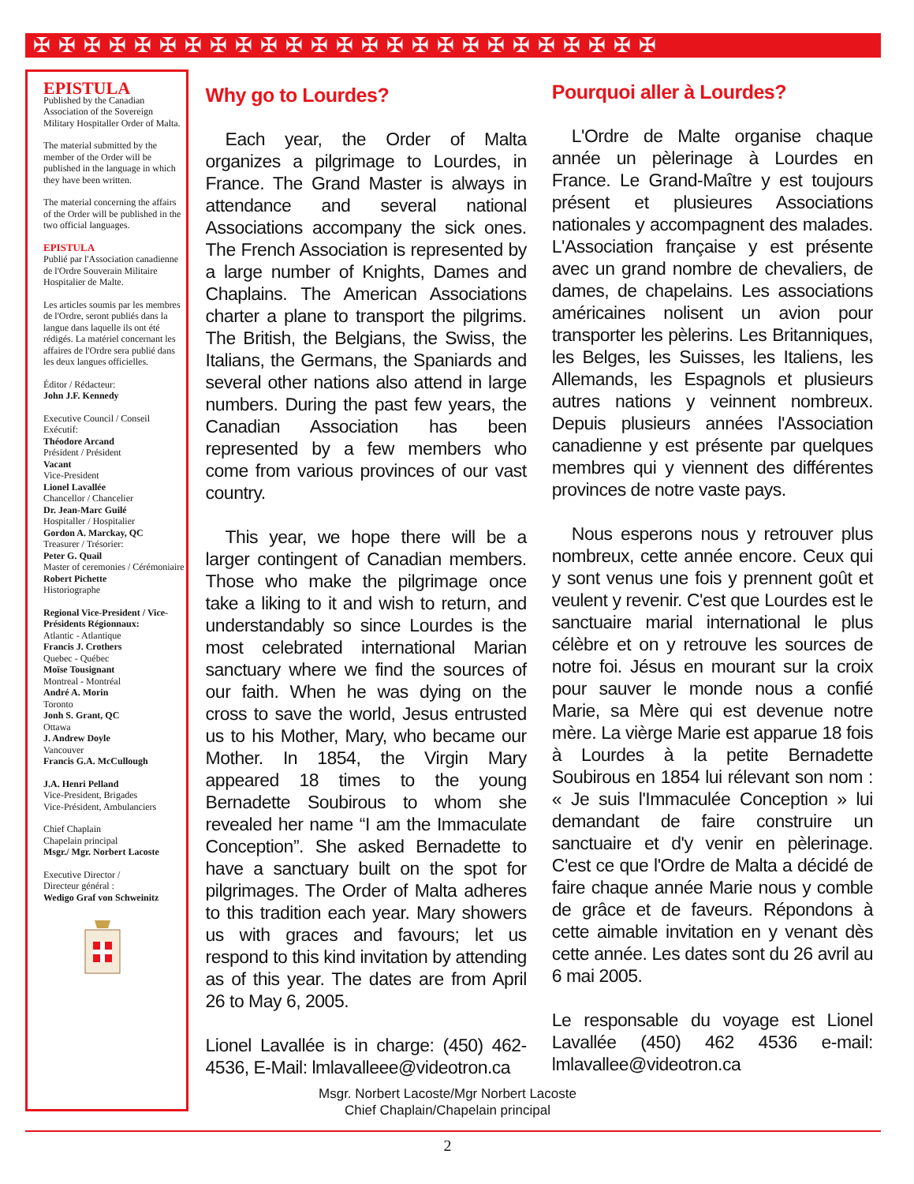✠✠✠✠✠✠✠✠✠✠✠✠✠✠✠✠✠✠✠✠✠✠✠✠✠
EPISTULA
Published by the Canadian Association of the Sovereign Military Hospitaller Order of Malta.
The material submitted by the member of the Order will be published in the language in which they have been written.
The material concerning the affairs of the Order will be published in the two official languages.
EPISTULA
Publié par l'Association canadienne de l'Ordre Souverain Militaire Hospitalier de Malte.
Les articles soumis par les membres de l'Ordre, seront publiés dans la langue dans laquelle ils ont été rédigés. La matériel concernant les affaires de l'Ordre sera publié dans les deux langues officielles.
Éditor / Rédacteur:
John J.F. Kennedy
Executive Council / Conseil Exécutif:
Théodore Arcand
Président / Président
Vacant
Vice-President
Lionel Lavallée
Chancellor / Chancelier
Dr. Jean-Marc Guilé
Hospitaller / Hospitalier
Gordon A. Marckay, QC
Treasurer / Trésorier:
Peter G. Quail
Master of ceremonies / Cérémoniaire
Robert Pichette
Historiographe
Regional Vice-President / Vice-Présidents Régionnaux:
Atlantic - Atlantique
Francis J. Crothers
Quebec - Québec
Moïse Tousignant
Montreal - Montréal
André A. Morin
Toronto
Jonh S. Grant, QC
Ottawa
J. Andrew Doyle
Vancouver
Francis G.A. McCullough
J.A. Henri Pelland
Vice-President, Brigades
Vice-Président, Ambulanciers
Chief Chaplain
Chapelain principal
Msgr./ Mgr. Norbert Lacoste
Executive Director /
Directeur général :
Wedigo Graf von Schweinitz
Why go to Lourdes?
Each year, the Order of Malta organizes a pilgrimage to Lourdes, in France. The Grand Master is always in attendance and several national Associations accompany the sick ones. The French Association is represented by a large number of Knights, Dames and Chaplains. The American Associations charter a plane to transport the pilgrims. The British, the Belgians, the Swiss, the Italians, the Germans, the Spaniards and several other nations also attend in large numbers. During the past few years, the Canadian Association has been represented by a few members who come from various provinces of our vast country.
This year, we hope there will be a larger contingent of Canadian members. Those who make the pilgrimage once take a liking to it and wish to return, and understandably so since Lourdes is the most celebrated international Marian sanctuary where we find the sources of our faith. When he was dying on the cross to save the world, Jesus entrusted us to his Mother, Mary, who became our Mother. In 1854, the Virgin Mary appeared 18 times to the young Bernadette Soubirous to whom she revealed her name “I am the Immaculate Conception”. She asked Bernadette to have a sanctuary built on the spot for pilgrimages. The Order of Malta adheres to this tradition each year. Mary showers us with graces and favours; let us respond to this kind invitation by attending as of this year. The dates are from April 26 to May 6, 2005.
Lionel Lavallée is in charge: (450) 462-4536, E-Mail: lmlavalleee@videotron.ca
Pourquoi aller à Lourdes?
L'Ordre de Malte organise chaque année un pèlerinage à Lourdes en France. Le Grand-Maître y est toujours présent et plusieures Associations nationales y accompagnent des malades. L'Association française y est présente avec un grand nombre de chevaliers, de dames, de chapelains. Les associations américaines nolisent un avion pour transporter les pèlerins. Les Britanniques, les Belges, les Suisses, les Italiens, les Allemands, les Espagnols et plusieurs autres nations y veinnent nombreux. Depuis plusieurs années l'Association canadienne y est présente par quelques membres qui y viennent des différentes provinces de notre vaste pays.
Nous esperons nous y retrouver plus nombreux, cette année encore. Ceux qui y sont venus une fois y prennent goût et veulent y revenir. C'est que Lourdes est le sanctuaire marial international le plus célèbre et on y retrouve les sources de notre foi. Jésus en mourant sur la croix pour sauver le monde nous a confié Marie, sa Mère qui est devenue notre mère. La vièrge Marie est apparue 18 fois à Lourdes à la petite Bernadette Soubirous en 1854 lui rélevant son nom : « Je suis l'Immaculée Conception » lui demandant de faire construire un sanctuaire et d'y venir en pèlerinage. C'est ce que l'Ordre de Malta a décidé de faire chaque année Marie nous y comble de grâce et de faveurs. Répondons à cette aimable invitation en y venant dès cette année. Les dates sont du 26 avril au 6 mai 2005.
Le responsable du voyage est Lionel Lavallée (450) 462 4536 e-mail: lmlavallee@videotron.ca
Msgr. Norbert Lacoste/Mgr Norbert Lacoste
Chief Chaplain/Chapelain principal
2